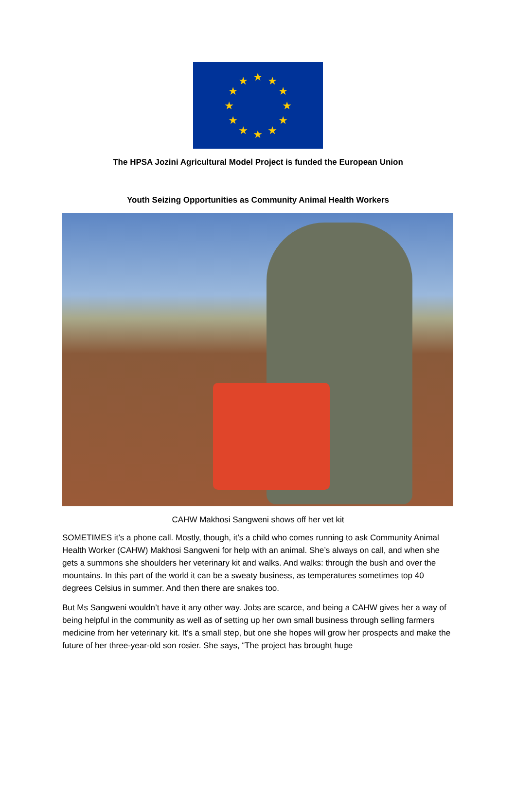★
★
★
★
★
★
★
★
★
★
★
★
The HPSA Jozini Agricultural Model Project is funded the European Union
Youth Seizing Opportunities as Community Animal Health Workers
CAHW Makhosi Sangweni shows off her vet kit
SOMETIMES it’s a phone call. Mostly, though, it’s a child who comes running to ask Community Animal Health Worker (CAHW) Makhosi Sangweni for help with an animal. She’s always on call, and when she gets a summons she shoulders her veterinary kit and walks. And walks: through the bush and over the mountains. In this part of the world it can be a sweaty business, as temperatures sometimes top 40 degrees Celsius in summer. And then there are snakes too.
But Ms Sangweni wouldn’t have it any other way. Jobs are scarce, and being a CAHW gives her a way of being helpful in the community as well as of setting up her own small business through selling farmers medicine from her veterinary kit. It’s a small step, but one she hopes will grow her prospects and make the future of her three-year-old son rosier. She says, “The project has brought huge